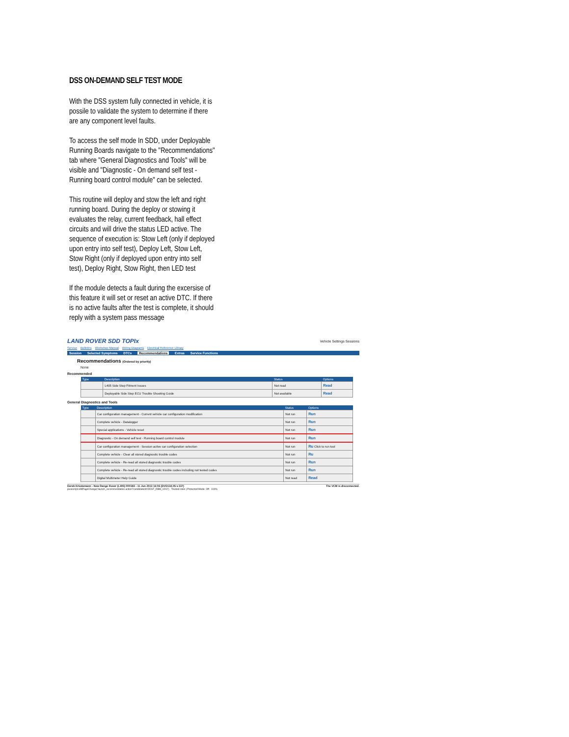DSS ON-DEMAND SELF TEST MODE
With the DSS system fully connected in vehicle, it is possile to validate the system to determine if there are any component level faults.
To access the self mode In SDD, under Deployable Running Boards navigate to the "Recommendations" tab where "General Diagnostics and Tools" will be visible and "Diagnostic - On demand self test - Running board control module" can be selected.
This routine will deploy and stow the left and right running board. During the deploy or stowing it evaluates the relay, current feedback, hall effect circuits and will drive the status LED active. The sequence of execution is: Stow Left (only if deployed upon entry into self test), Deploy Left, Stow Left, Stow Right (only if deployed upon entry into self test), Deploy Right, Stow Right, then LED test
If the module detects a fault during the excersise of this feature it will set or reset an active DTC. If there is no active faults after the test is complete, it should reply with a system pass message
LAND ROVER SDD TOPIx Vehicle Settings Sessions
Service Bulletins Workshop Manual Wiring Diagrams Electrical Reference Library
Session Selected Symptoms DTCs Recommendations Extras Service Functions
Recommendations (Ordered by priority)
None
Recommended
| Type | Description | Status | Options |
| --- | --- | --- | --- |
| | L405 Side Step Fitment Issues | Not read | Read |
| | Deployable Side Step ECU Trouble Shooting Guide | Not available | Read |
General Diagnostics and Tools
| Type | Description | Status | Options |
| --- | --- | --- | --- |
| | Car configuration management - Current vehicle car configuration modification | Not run | Run |
| | Complete vehicle - Datalogger | Not run | Run |
| | Special applications - Vehicle reset | Not run | Run |
| | Diagnostic - On demand self test - Running board control module | Not run | Run |
| | Car configuration management - Session active car configuration selection | Not run | Ru Click to run tool |
| | Complete vehicle - Clear all stored diagnostic trouble codes | Not run | Ru |
| | Complete vehicle - Re-read all stored diagnostic trouble codes | Not run | Run |
| | Complete vehicle - Re-read all stored diagnostic trouble codes including not tested codes | Not run | Run |
| | Digital Multimeter Help Guide | Not read | Read |
Derek Kriedemann - New Range Rover (L405) 000183 - 11 Jun 2013 16:06 (DVD134.05 v.137) The VCM is disconnected.
javascript:sddPageChange('launch_recommendation.action?candidateId=ODST_RBM_0202') Trusted sites | Protected Mode: Off 100%